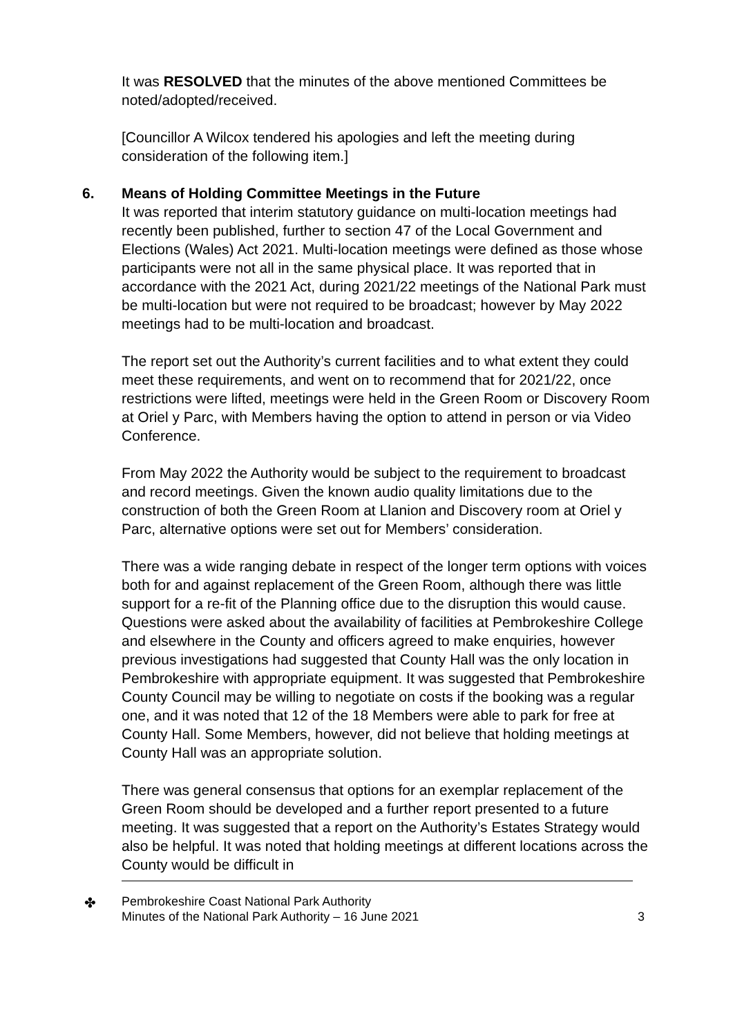It was RESOLVED that the minutes of the above mentioned Committees be noted/adopted/received.
[Councillor A Wilcox tendered his apologies and left the meeting during consideration of the following item.]
6. Means of Holding Committee Meetings in the Future
It was reported that interim statutory guidance on multi-location meetings had recently been published, further to section 47 of the Local Government and Elections (Wales) Act 2021. Multi-location meetings were defined as those whose participants were not all in the same physical place. It was reported that in accordance with the 2021 Act, during 2021/22 meetings of the National Park must be multi-location but were not required to be broadcast; however by May 2022 meetings had to be multi-location and broadcast.
The report set out the Authority’s current facilities and to what extent they could meet these requirements, and went on to recommend that for 2021/22, once restrictions were lifted, meetings were held in the Green Room or Discovery Room at Oriel y Parc, with Members having the option to attend in person or via Video Conference.
From May 2022 the Authority would be subject to the requirement to broadcast and record meetings. Given the known audio quality limitations due to the construction of both the Green Room at Llanion and Discovery room at Oriel y Parc, alternative options were set out for Members’ consideration.
There was a wide ranging debate in respect of the longer term options with voices both for and against replacement of the Green Room, although there was little support for a re-fit of the Planning office due to the disruption this would cause. Questions were asked about the availability of facilities at Pembrokeshire College and elsewhere in the County and officers agreed to make enquiries, however previous investigations had suggested that County Hall was the only location in Pembrokeshire with appropriate equipment. It was suggested that Pembrokeshire County Council may be willing to negotiate on costs if the booking was a regular one, and it was noted that 12 of the 18 Members were able to park for free at County Hall. Some Members, however, did not believe that holding meetings at County Hall was an appropriate solution.
There was general consensus that options for an exemplar replacement of the Green Room should be developed and a further report presented to a future meeting. It was suggested that a report on the Authority’s Estates Strategy would also be helpful. It was noted that holding meetings at different locations across the County would be difficult in
✤
Pembrokeshire Coast National Park Authority
Minutes of the National Park Authority – 16 June 2021 3